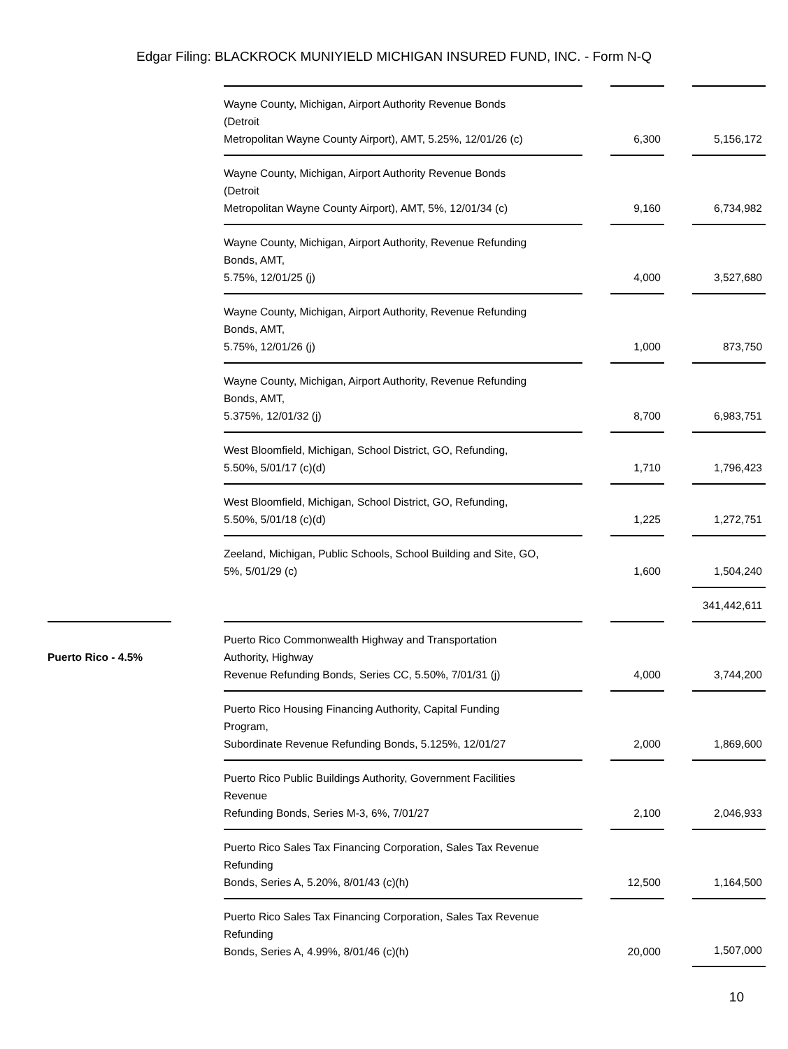Edgar Filing: BLACKROCK MUNIYIELD MICHIGAN INSURED FUND, INC. - Form N-Q
| | | Wayne County, Michigan, Airport Authority Revenue Bonds (Detroit Metropolitan Wayne County Airport), AMT, 5.25%, 12/01/26 (c) | | 6,300 | | 5,156,172 |
| | | Wayne County, Michigan, Airport Authority Revenue Bonds (Detroit Metropolitan Wayne County Airport), AMT, 5%, 12/01/34 (c) | | 9,160 | | 6,734,982 |
| | | Wayne County, Michigan, Airport Authority, Revenue Refunding Bonds, AMT, 5.75%, 12/01/25 (j) | | 4,000 | | 3,527,680 |
| | | Wayne County, Michigan, Airport Authority, Revenue Refunding Bonds, AMT, 5.75%, 12/01/26 (j) | | 1,000 | | 873,750 |
| | | Wayne County, Michigan, Airport Authority, Revenue Refunding Bonds, AMT, 5.375%, 12/01/32 (j) | | 8,700 | | 6,983,751 |
| | | West Bloomfield, Michigan, School District, GO, Refunding, 5.50%, 5/01/17 (c)(d) | | 1,710 | | 1,796,423 |
| | | West Bloomfield, Michigan, School District, GO, Refunding, 5.50%, 5/01/18 (c)(d) | | 1,225 | | 1,272,751 |
| | | Zeeland, Michigan, Public Schools, School Building and Site, GO, 5%, 5/01/29 (c) | | 1,600 | | 1,504,240 |
| | | | | | | 341,442,611 |
| Puerto Rico - 4.5% | | Puerto Rico Commonwealth Highway and Transportation Authority, Highway Revenue Refunding Bonds, Series CC, 5.50%, 7/01/31 (j) | | 4,000 | | 3,744,200 |
| | | Puerto Rico Housing Financing Authority, Capital Funding Program, Subordinate Revenue Refunding Bonds, 5.125%, 12/01/27 | | 2,000 | | 1,869,600 |
| | | Puerto Rico Public Buildings Authority, Government Facilities Revenue Refunding Bonds, Series M-3, 6%, 7/01/27 | | 2,100 | | 2,046,933 |
| | | Puerto Rico Sales Tax Financing Corporation, Sales Tax Revenue Refunding Bonds, Series A, 5.20%, 8/01/43 (c)(h) | | 12,500 | | 1,164,500 |
| | | Puerto Rico Sales Tax Financing Corporation, Sales Tax Revenue Refunding Bonds, Series A, 4.99%, 8/01/46 (c)(h) | | 20,000 | | 1,507,000 |
10